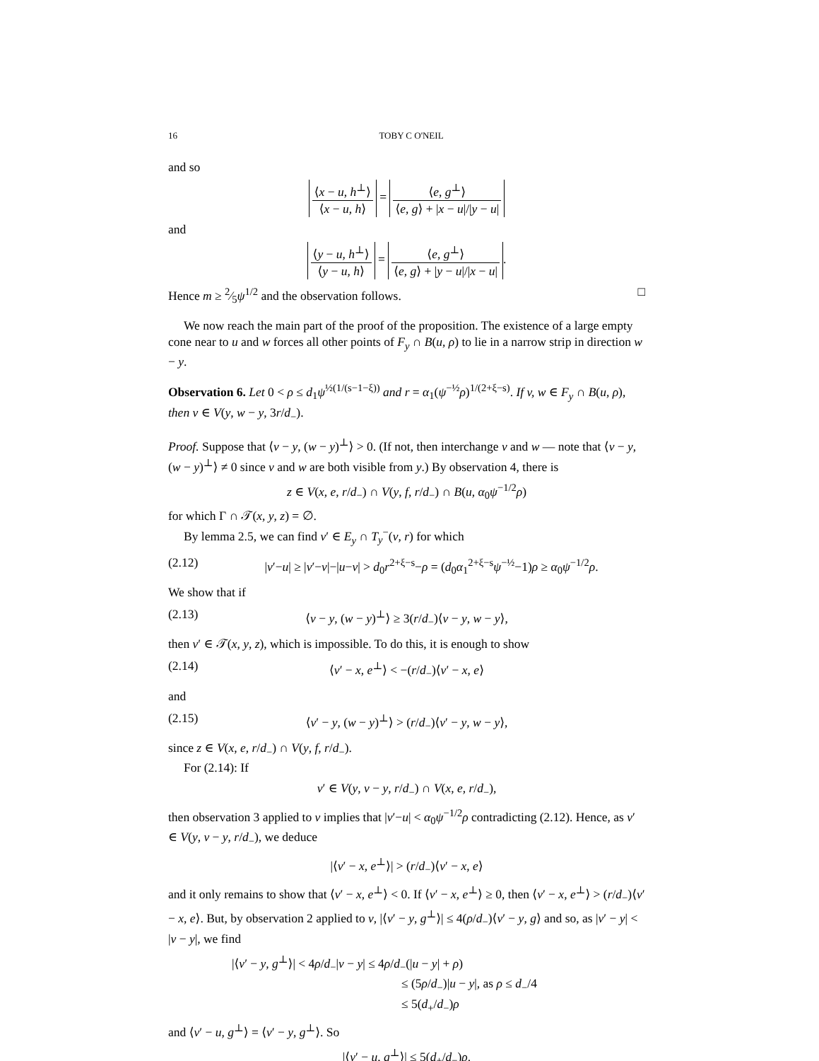16 TOBY C O'NEIL
and so
⟨x − u, h<sup>⊥</sup>⟩ ⟨x − u, h⟩ = ⟨e, g<sup>⊥</sup>⟩ ⟨e, g⟩ + |x − u|/|y − u|
and
⟨y − u, h<sup>⊥</sup>⟩ ⟨y − u, h⟩ = ⟨e, g<sup>⊥</sup>⟩ ⟨e, g⟩ + |y − u|/|x − u|.
Hence m ≥ 2⁄5ψ<sup>1/2</sup> and the observation follows. □
We now reach the main part of the proof of the proposition. The existence of a large empty cone near to u and w forces all other points of F<sub>y</sub> ∩ B(u, ρ) to lie in a narrow strip in direction w − y.
Observation 6. Let 0 < ρ ≤ d<sub>1</sub>ψ<sup>½(1/(s−1−ξ))</sup> and r = α<sub>1</sub>(ψ<sup>−½</sup>ρ)<sup>1/(2+ξ−s)</sup>. If v, w ∈ F<sub>y</sub> ∩ B(u, ρ), then v ∈ V(y, w − y, 3r/d<sub>−</sub>).
Proof. Suppose that ⟨v − y, (w − y)<sup>⊥</sup>⟩ > 0. (If not, then interchange v and w — note that ⟨v − y, (w − y)<sup>⊥</sup>⟩ ≠ 0 since v and w are both visible from y.) By observation 4, there is
z ∈ V(x, e, r/d<sub>−</sub>) ∩ V(y, f, r/d<sub>−</sub>) ∩ B(u, α<sub>0</sub>ψ<sup>−1/2</sup>ρ)
for which Γ ∩ 𝒯(x, y, z) = ∅.
By lemma 2.5, we can find v′ ∈ E<sub>y</sub> ∩ T<sub>y</sub><sup>−</sup>(v, r) for which
(2.12) |v′−u| ≥ |v′−v|−|u−v| > d<sub>0</sub>r<sup>2+ξ−s</sup>−ρ = (d<sub>0</sub>α<sub>1</sub><sup>2+ξ−s</sup>ψ<sup>−½</sup>−1)ρ ≥ α<sub>0</sub>ψ<sup>−1/2</sup>ρ.
We show that if
(2.13) ⟨v − y, (w − y)<sup>⊥</sup>⟩ ≥ 3(r/d<sub>−</sub>)⟨v − y, w − y⟩,
then v′ ∈ 𝒯(x, y, z), which is impossible. To do this, it is enough to show
(2.14) ⟨v′ − x, e<sup>⊥</sup>⟩ < −(r/d<sub>−</sub>)⟨v′ − x, e⟩
and
(2.15) ⟨v′ − y, (w − y)<sup>⊥</sup>⟩ > (r/d<sub>−</sub>)⟨v′ − y, w − y⟩,
since z ∈ V(x, e, r/d<sub>−</sub>) ∩ V(y, f, r/d<sub>−</sub>).
For (2.14): If
v′ ∈ V(y, v − y, r/d<sub>−</sub>) ∩ V(x, e, r/d<sub>−</sub>),
then observation 3 applied to v implies that |v′−u| < α<sub>0</sub>ψ<sup>−1/2</sup>ρ contradicting (2.12). Hence, as v′ ∈ V(y, v − y, r/d<sub>−</sub>), we deduce
|⟨v′ − x, e<sup>⊥</sup>⟩| > (r/d<sub>−</sub>)⟨v′ − x, e⟩
and it only remains to show that ⟨v′ − x, e<sup>⊥</sup>⟩ < 0. If ⟨v′ − x, e<sup>⊥</sup>⟩ ≥ 0, then ⟨v′ − x, e<sup>⊥</sup>⟩ > (r/d<sub>−</sub>)⟨v′ − x, e⟩. But, by observation 2 applied to v, |⟨v′ − y, g<sup>⊥</sup>⟩| ≤ 4(ρ/d<sub>−</sub>)⟨v′ − y, g⟩ and so, as |v′ − y| < |v − y|, we find
|⟨v′ − y, g<sup>⊥</sup>⟩| < 4ρ/d<sub>−</sub>|v − y| ≤ 4ρ/d<sub>−</sub>(|u − y| + ρ)
≤ (5ρ/d<sub>−</sub>)|u − y|, as ρ ≤ d<sub>−</sub>/4
≤ 5(d<sub>+</sub>/d<sub>−</sub>)ρ
and ⟨v′ − u, g<sup>⊥</sup>⟩ = ⟨v′ − y, g<sup>⊥</sup>⟩. So
|⟨v′ − u, g<sup>⊥</sup>⟩| ≤ 5(d<sub>+</sub>/d<sub>−</sub>)ρ.